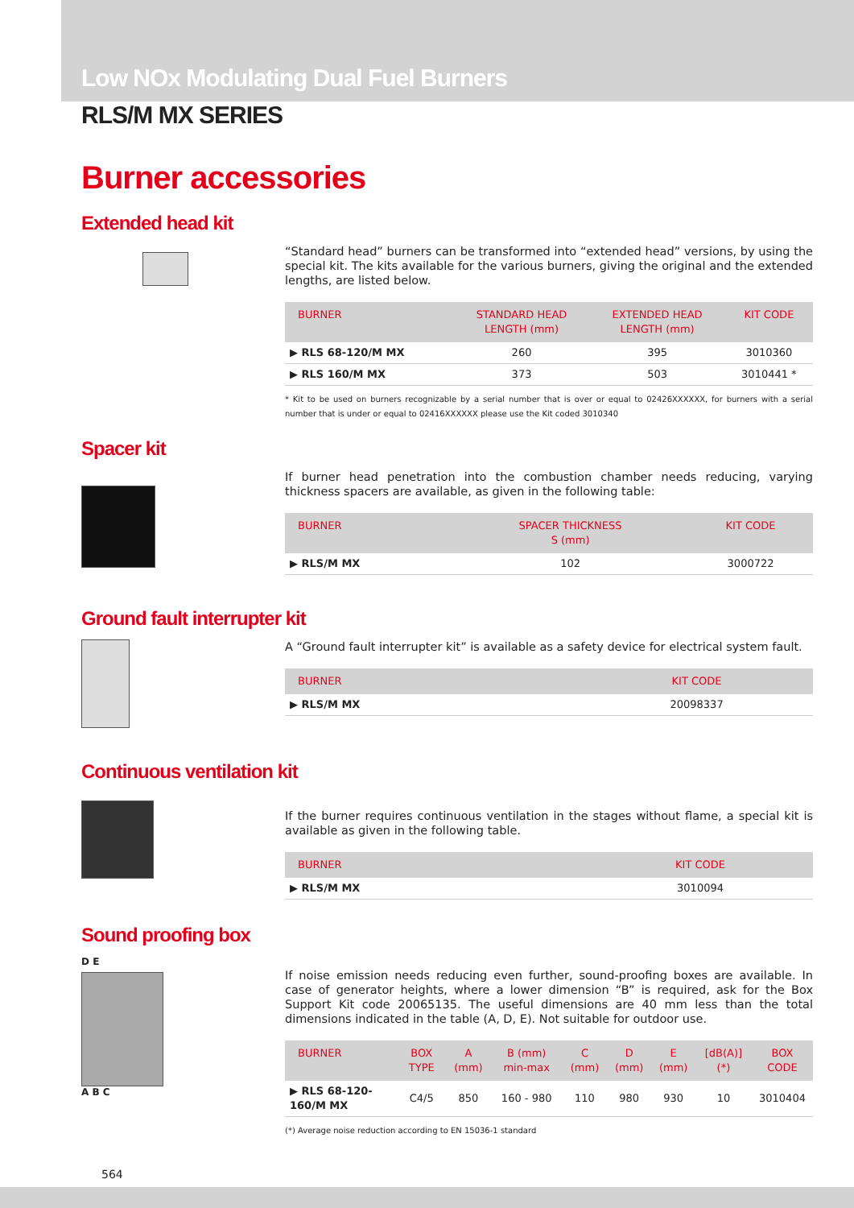Low NOx Modulating Dual Fuel Burners
RLS/M MX SERIES
Burner accessories
Extended head kit
“Standard head” burners can be transformed into “extended head” versions, by using the special kit. The kits available for the various burners, giving the original and the extended lengths, are listed below.
| BURNER | STANDARD HEAD LENGTH (mm) | EXTENDED HEAD LENGTH (mm) | KIT CODE |
| --- | --- | --- | --- |
| ▶ RLS 68-120/M MX | 260 | 395 | 3010360 |
| ▶ RLS 160/M MX | 373 | 503 | 3010441 * |
* Kit to be used on burners recognizable by a serial number that is over or equal to 02426XXXXXX, for burners with a serial number that is under or equal to 02416XXXXXX please use the Kit coded 3010340
Spacer kit
If burner head penetration into the combustion chamber needs reducing, varying thickness spacers are available, as given in the following table:
| BURNER | SPACER THICKNESS S (mm) | KIT CODE |
| --- | --- | --- |
| ▶ RLS/M MX | 102 | 3000722 |
Ground fault interrupter kit
A “Ground fault interrupter kit” is available as a safety device for electrical system fault.
| BURNER | KIT CODE |
| --- | --- |
| ▶ RLS/M MX | 20098337 |
Continuous ventilation kit
If the burner requires continuous ventilation in the stages without flame, a special kit is available as given in the following table.
| BURNER | KIT CODE |
| --- | --- |
| ▶ RLS/M MX | 3010094 |
Sound proofing box
D E
A B C
If noise emission needs reducing even further, sound-proofing boxes are available. In case of generator heights, where a lower dimension “B” is required, ask for the Box Support Kit code 20065135. The useful dimensions are 40 mm less than the total dimensions indicated in the table (A, D, E). Not suitable for outdoor use.
| BURNER | BOX TYPE | A (mm) | B (mm) min-max | C (mm) | D (mm) | E (mm) | [dB(A)] (*) | BOX CODE |
| --- | --- | --- | --- | --- | --- | --- | --- | --- |
| ▶ RLS 68-120-160/M MX | C4/5 | 850 | 160 - 980 | 110 | 980 | 930 | 10 | 3010404 |
(*) Average noise reduction according to EN 15036-1 standard
564